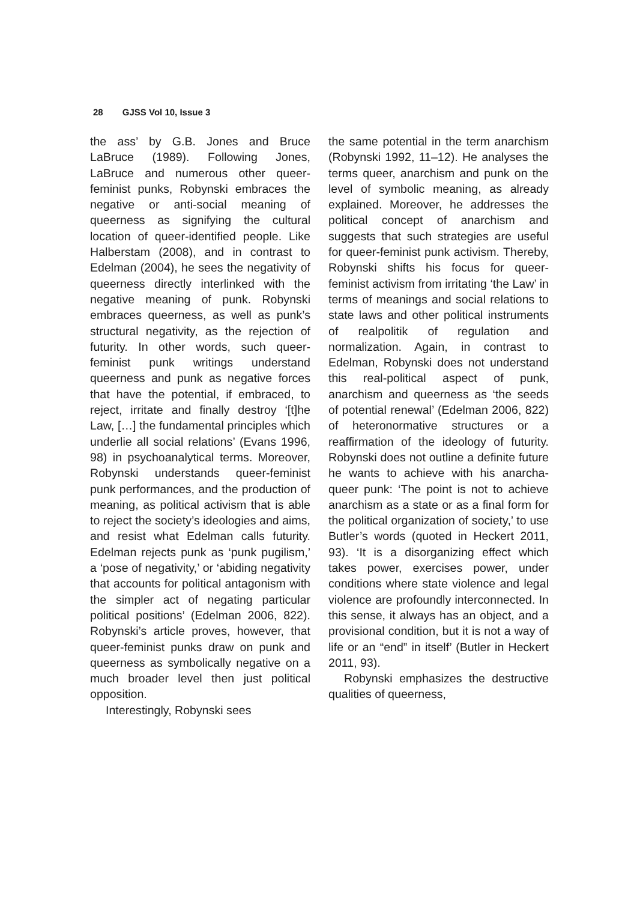28 GJSS Vol 10, Issue 3
the ass’ by G.B. Jones and Bruce LaBruce (1989). Following Jones, LaBruce and numerous other queer-feminist punks, Robynski embraces the negative or anti-social meaning of queerness as signifying the cultural location of queer-identified people. Like Halberstam (2008), and in contrast to Edelman (2004), he sees the negativity of queerness directly interlinked with the negative meaning of punk. Robynski embraces queerness, as well as punk’s structural negativity, as the rejection of futurity. In other words, such queer-feminist punk writings understand queerness and punk as negative forces that have the potential, if embraced, to reject, irritate and finally destroy ‘[t]he Law, […] the fundamental principles which underlie all social relations’ (Evans 1996, 98) in psychoanalytical terms. Moreover, Robynski understands queer-feminist punk performances, and the production of meaning, as political activism that is able to reject the society’s ideologies and aims, and resist what Edelman calls futurity. Edelman rejects punk as ‘punk pugilism,’ a ‘pose of negativity,’ or ‘abiding negativity that accounts for political antagonism with the simpler act of negating particular political positions’ (Edelman 2006, 822). Robynski’s article proves, however, that queer-feminist punks draw on punk and queerness as symbolically negative on a much broader level then just political opposition.
Interestingly, Robynski sees
the same potential in the term anarchism (Robynski 1992, 11–12). He analyses the terms queer, anarchism and punk on the level of symbolic meaning, as already explained. Moreover, he addresses the political concept of anarchism and suggests that such strategies are useful for queer-feminist punk activism. Thereby, Robynski shifts his focus for queer-feminist activism from irritating ‘the Law’ in terms of meanings and social relations to state laws and other political instruments of realpolitik of regulation and normalization. Again, in contrast to Edelman, Robynski does not understand this real-political aspect of punk, anarchism and queerness as ‘the seeds of potential renewal’ (Edelman 2006, 822) of heteronormative structures or a reaffirmation of the ideology of futurity. Robynski does not outline a definite future he wants to achieve with his anarcha-queer punk: ‘The point is not to achieve anarchism as a state or as a final form for the political organization of society,’ to use Butler’s words (quoted in Heckert 2011, 93). ‘It is a disorganizing effect which takes power, exercises power, under conditions where state violence and legal violence are profoundly interconnected. In this sense, it always has an object, and a provisional condition, but it is not a way of life or an “end” in itself’ (Butler in Heckert 2011, 93).
Robynski emphasizes the destructive qualities of queerness,